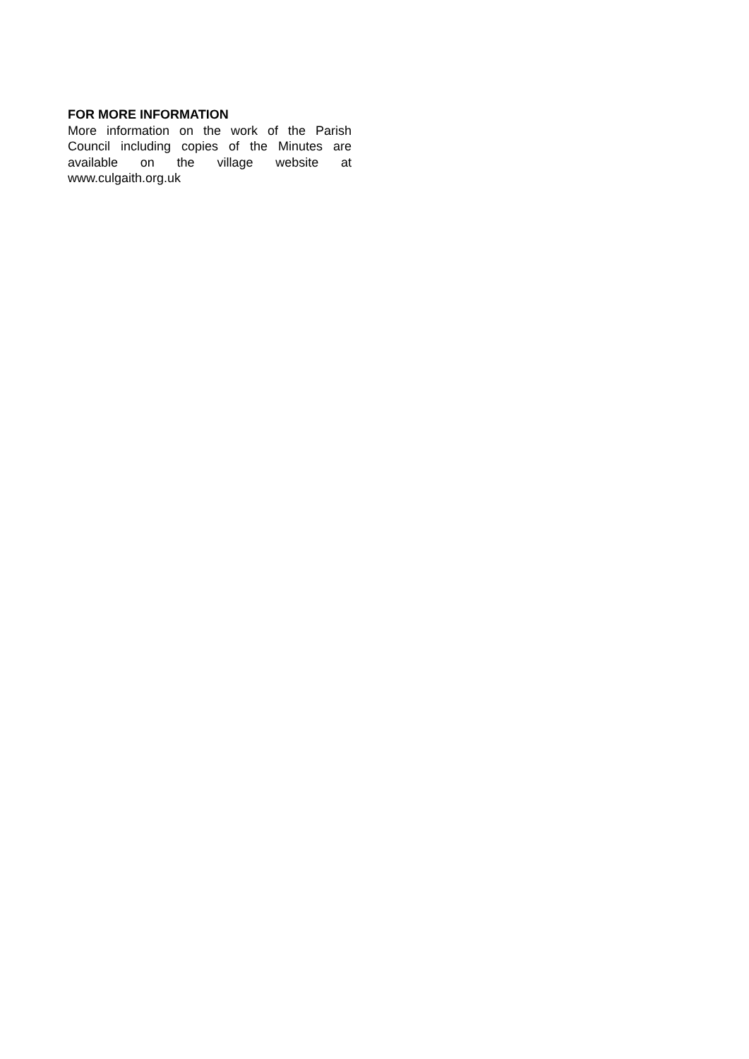FOR MORE INFORMATION
More information on the work of the Parish Council including copies of the Minutes are available on the village website at www.culgaith.org.uk